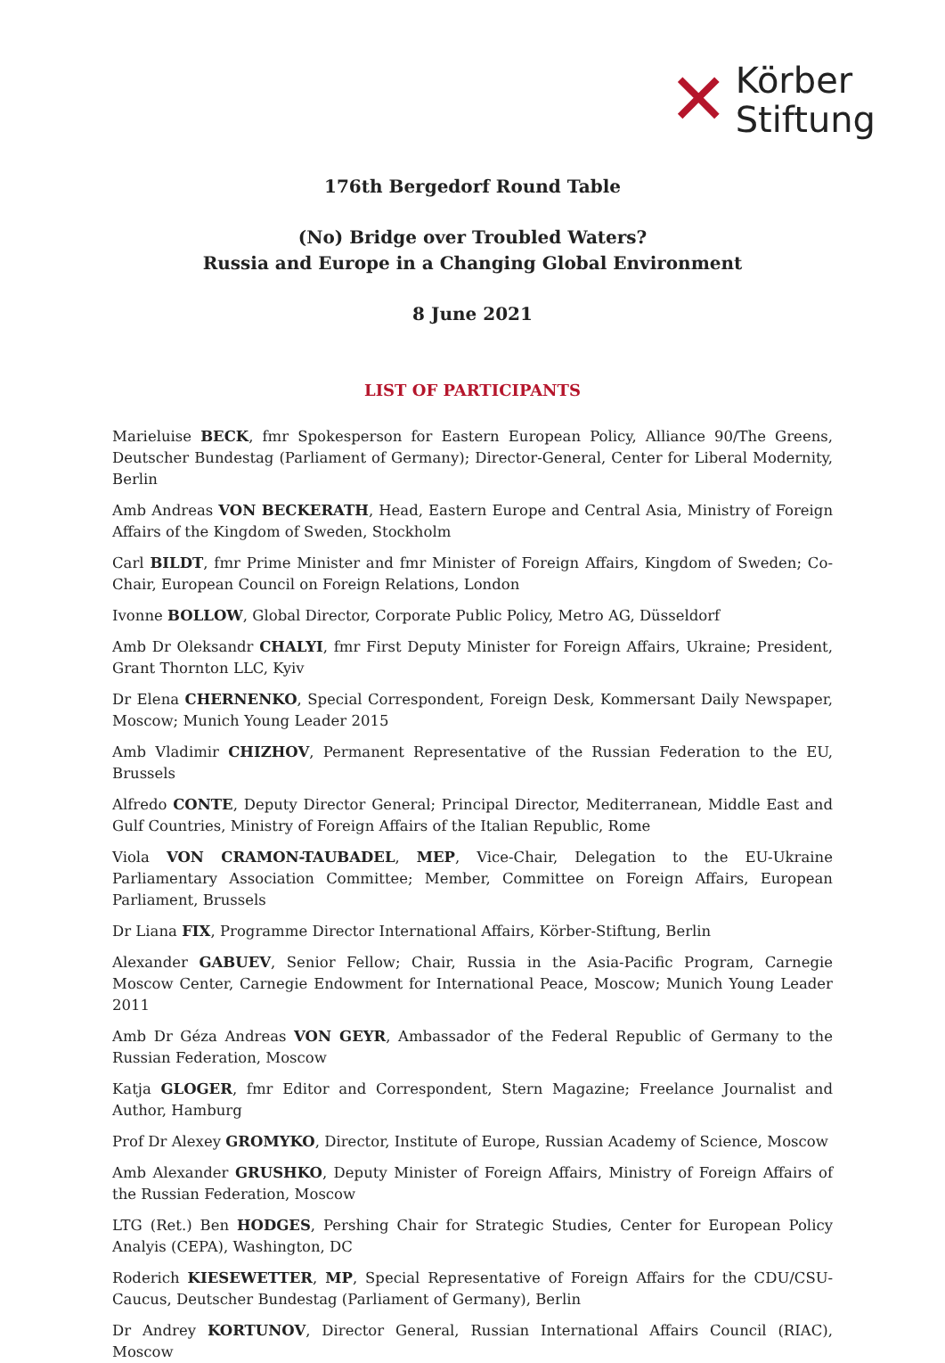✕
Körber
Stiftung
176th Bergedorf Round Table
(No) Bridge over Troubled Waters?
Russia and Europe in a Changing Global Environment
8 June 2021
LIST OF PARTICIPANTS
Marieluise BECK, fmr Spokesperson for Eastern European Policy, Alliance 90/The Greens, Deutscher Bundestag (Parliament of Germany); Director-General, Center for Liberal Modernity, Berlin
Amb Andreas VON BECKERATH, Head, Eastern Europe and Central Asia, Ministry of Foreign Affairs of the Kingdom of Sweden, Stockholm
Carl BILDT, fmr Prime Minister and fmr Minister of Foreign Affairs, Kingdom of Sweden; Co-Chair, European Council on Foreign Relations, London
Ivonne BOLLOW, Global Director, Corporate Public Policy, Metro AG, Düsseldorf
Amb Dr Oleksandr CHALYI, fmr First Deputy Minister for Foreign Affairs, Ukraine; President, Grant Thornton LLC, Kyiv
Dr Elena CHERNENKO, Special Correspondent, Foreign Desk, Kommersant Daily Newspaper, Moscow; Munich Young Leader 2015
Amb Vladimir CHIZHOV, Permanent Representative of the Russian Federation to the EU, Brussels
Alfredo CONTE, Deputy Director General; Principal Director, Mediterranean, Middle East and Gulf Countries, Ministry of Foreign Affairs of the Italian Republic, Rome
Viola VON CRAMON-TAUBADEL, MEP, Vice-Chair, Delegation to the EU-Ukraine Parliamentary Association Committee; Member, Committee on Foreign Affairs, European Parliament, Brussels
Dr Liana FIX, Programme Director International Affairs, Körber-Stiftung, Berlin
Alexander GABUEV, Senior Fellow; Chair, Russia in the Asia-Pacific Program, Carnegie Moscow Center, Carnegie Endowment for International Peace, Moscow; Munich Young Leader 2011
Amb Dr Géza Andreas VON GEYR, Ambassador of the Federal Republic of Germany to the Russian Federation, Moscow
Katja GLOGER, fmr Editor and Correspondent, Stern Magazine; Freelance Journalist and Author, Hamburg
Prof Dr Alexey GROMYKO, Director, Institute of Europe, Russian Academy of Science, Moscow
Amb Alexander GRUSHKO, Deputy Minister of Foreign Affairs, Ministry of Foreign Affairs of the Russian Federation, Moscow
LTG (Ret.) Ben HODGES, Pershing Chair for Strategic Studies, Center for European Policy Analyis (CEPA), Washington, DC
Roderich KIESEWETTER, MP, Special Representative of Foreign Affairs for the CDU/CSU-Caucus, Deutscher Bundestag (Parliament of Germany), Berlin
Dr Andrey KORTUNOV, Director General, Russian International Affairs Council (RIAC), Moscow